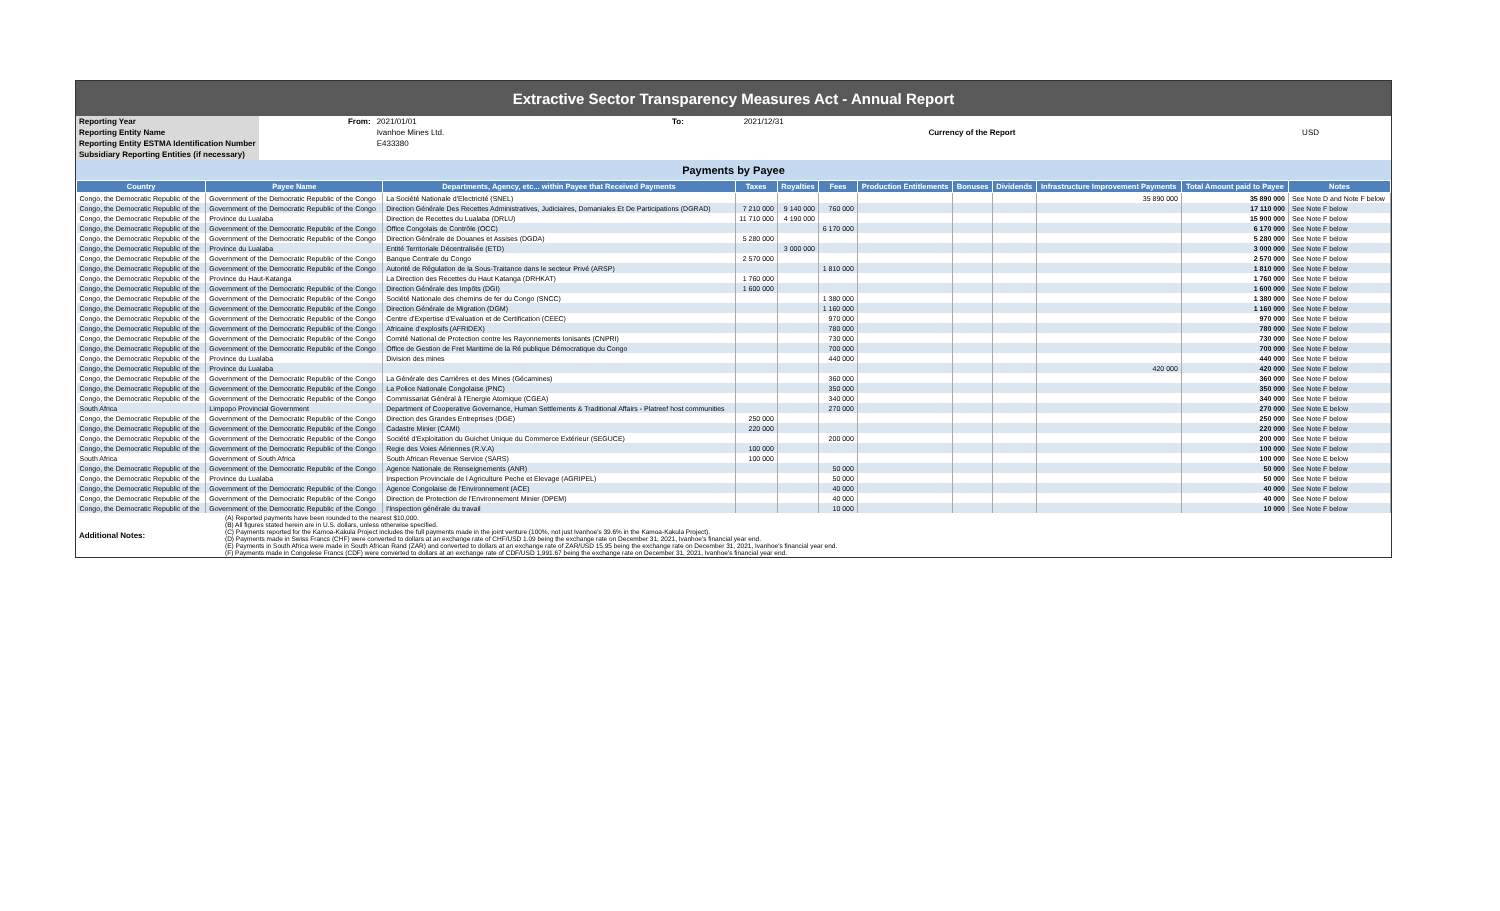Extractive Sector Transparency Measures Act - Annual Report
| Reporting Year | From: | 2021/01/01 | To: | 2021/12/31 | | |
| Reporting Entity Name | | Ivanhoe Mines Ltd. | | | Currency of the Report | USD |
| Reporting Entity ESTMA Identification Number | | E433380 | | | | |
| Subsidiary Reporting Entities (if necessary) | | | | | | |
Payments by Payee
| Country | Payee Name | Departments, Agency, etc... within Payee that Received Payments | Taxes | Royalties | Fees | Production Entitlements | Bonuses | Dividends | Infrastructure Improvement Payments | Total Amount paid to Payee | Notes |
| --- | --- | --- | --- | --- | --- | --- | --- | --- | --- | --- | --- |
| Congo, the Democratic Republic of the | Government of the Democratic Republic of the Congo | La Société Nationale d'Electricité (SNEL) | | | | | | | 35 890 000 | 35 890 000 | See Note D and Note F below |
| Congo, the Democratic Republic of the | Government of the Democratic Republic of the Congo | Direction Générale Des Recettes Administratives, Judiciaires, Domaniales Et De Participations (DGRAD) | 7 210 000 | 9 140 000 | 760 000 | | | | | 17 110 000 | See Note F below |
| Congo, the Democratic Republic of the | Province du Lualaba | Direction de Recettes du Lualaba (DRLU) | 11 710 000 | 4 190 000 | | | | | | 15 900 000 | See Note F below |
| Congo, the Democratic Republic of the | Government of the Democratic Republic of the Congo | Office Congolais de Contrôle (OCC) | | | 6 170 000 | | | | | 6 170 000 | See Note F below |
| Congo, the Democratic Republic of the | Government of the Democratic Republic of the Congo | Direction Générale de Douanes et Assises (DGDA) | 5 280 000 | | | | | | | 5 280 000 | See Note F below |
| Congo, the Democratic Republic of the | Province du Lualaba | Entité Territoriale Décentralisée (ETD) | | 3 000 000 | | | | | | 3 000 000 | See Note F below |
| Congo, the Democratic Republic of the | Government of the Democratic Republic of the Congo | Banque Centrale du Congo | 2 570 000 | | | | | | | 2 570 000 | See Note F below |
| Congo, the Democratic Republic of the | Government of the Democratic Republic of the Congo | Autorité de Régulation de la Sous-Traitance dans le secteur Privé (ARSP) | | | 1 810 000 | | | | | 1 810 000 | See Note F below |
| Congo, the Democratic Republic of the | Province du Haut-Katanga | La Direction des Recettes du Haut Katanga (DRHKAT) | 1 760 000 | | | | | | | 1 760 000 | See Note F below |
| Congo, the Democratic Republic of the | Government of the Democratic Republic of the Congo | Direction Générale des Impôts (DGI) | 1 600 000 | | | | | | | 1 600 000 | See Note F below |
| Congo, the Democratic Republic of the | Government of the Democratic Republic of the Congo | Société Nationale des chemins de fer du Congo (SNCC) | | | 1 380 000 | | | | | 1 380 000 | See Note F below |
| Congo, the Democratic Republic of the | Government of the Democratic Republic of the Congo | Direction Générale de Migration (DGM) | | | 1 160 000 | | | | | 1 160 000 | See Note F below |
| Congo, the Democratic Republic of the | Government of the Democratic Republic of the Congo | Centre d'Expertise d'Evaluation et de Certification (CEEC) | | | 970 000 | | | | | 970 000 | See Note F below |
| Congo, the Democratic Republic of the | Government of the Democratic Republic of the Congo | Africaine d'explosifs (AFRIDEX) | | | 780 000 | | | | | 780 000 | See Note F below |
| Congo, the Democratic Republic of the | Government of the Democratic Republic of the Congo | Comité National de Protection contre les Rayonnements Ionisants (CNPRI) | | | 730 000 | | | | | 730 000 | See Note F below |
| Congo, the Democratic Republic of the | Government of the Democratic Republic of the Congo | Office de Gestion de Fret Maritime de la Ré publique Démocratique du Congo | | | 700 000 | | | | | 700 000 | See Note F below |
| Congo, the Democratic Republic of the | Province du Lualaba | Division des mines | | | 440 000 | | | | | 440 000 | See Note F below |
| Congo, the Democratic Republic of the | Province du Lualaba | | | | | | | | 420 000 | 420 000 | See Note F below |
| Congo, the Democratic Republic of the | Government of the Democratic Republic of the Congo | La Générale des Carrières et des Mines (Gécamines) | | | 360 000 | | | | | 360 000 | See Note F below |
| Congo, the Democratic Republic of the | Government of the Democratic Republic of the Congo | La Police Nationale Congolaise (PNC) | | | 350 000 | | | | | 350 000 | See Note F below |
| Congo, the Democratic Republic of the | Government of the Democratic Republic of the Congo | Commissariat Général à l'Energie Atomique (CGEA) | | | 340 000 | | | | | 340 000 | See Note F below |
| South Africa | Limpopo Provincial Government | Department of Cooperative Governance, Human Settlements & Traditional Affairs - Platreef host communities | | | 270 000 | | | | | 270 000 | See Note E below |
| Congo, the Democratic Republic of the | Government of the Democratic Republic of the Congo | Direction des Grandes Entreprises (DGE) | 250 000 | | | | | | | 250 000 | See Note F below |
| Congo, the Democratic Republic of the | Government of the Democratic Republic of the Congo | Cadastre Minier (CAMI) | 220 000 | | | | | | | 220 000 | See Note F below |
| Congo, the Democratic Republic of the | Government of the Democratic Republic of the Congo | Société d'Exploitation du Guichet Unique du Commerce Extérieur (SEGUCE) | | | 200 000 | | | | | 200 000 | See Note F below |
| Congo, the Democratic Republic of the | Government of the Democratic Republic of the Congo | Regie des Voies Aériennes (R.V.A) | 100 000 | | | | | | | 100 000 | See Note F below |
| South Africa | Government of South Africa | South African Revenue Service (SARS) | 100 000 | | | | | | | 100 000 | See Note E below |
| Congo, the Democratic Republic of the | Government of the Democratic Republic of the Congo | Agence Nationale de Renseignements (ANR) | | | 50 000 | | | | | 50 000 | See Note F below |
| Congo, the Democratic Republic of the | Province du Lualaba | Inspection Provinciale de l Agriculture Peche et Elevage (AGRIPEL) | | | 50 000 | | | | | 50 000 | See Note F below |
| Congo, the Democratic Republic of the | Government of the Democratic Republic of the Congo | Agence Congolaise de l'Environnement (ACE) | | | 40 000 | | | | | 40 000 | See Note F below |
| Congo, the Democratic Republic of the | Government of the Democratic Republic of the Congo | Direction de Protection de l'Environnement Minier (DPEM) | | | 40 000 | | | | | 40 000 | See Note F below |
| Congo, the Democratic Republic of the | Government of the Democratic Republic of the Congo | l'Inspection générale du travail | | | 10 000 | | | | | 10 000 | See Note F below |
| Additional Notes: | (A) Reported payments have been rounded to the nearest $10,000. (B) All figures stated herein are in U.S. dollars, unless otherwise specified. (C) Payments reported for the Kamoa-Kakula Project includes the full payments made in the joint venture (100%, not just Ivanhoe's 39.6% in the Kamoa-Kakula Project). (D) Payments made in Swiss Francs (CHF) were converted to dollars at an exchange rate of CHF/USD 1.09 being the exchange rate on December 31, 2021, Ivanhoe's financial year end. (E) Payments in South Africa were made in South African Rand (ZAR) and converted to dollars at an exchange rate of ZAR/USD 15.95 being the exchange rate on December 31, 2021, Ivanhoe's financial year end. (F) Payments made in Congolese Francs (CDF) were converted to dollars at an exchange rate of CDF/USD 1,991.67 being the exchange rate on December 31, 2021, Ivanhoe's financial year end. |